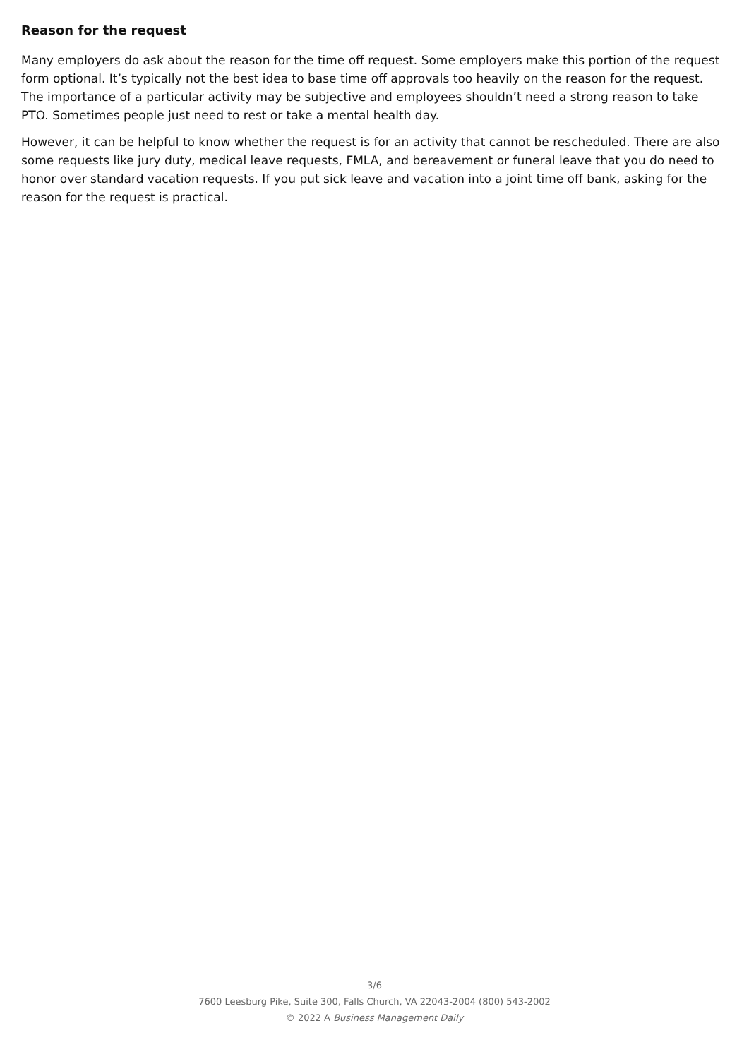Reason for the request
Many employers do ask about the reason for the time off request. Some employers make this portion of the request form optional. It’s typically not the best idea to base time off approvals too heavily on the reason for the request. The importance of a particular activity may be subjective and employees shouldn’t need a strong reason to take PTO. Sometimes people just need to rest or take a mental health day.
However, it can be helpful to know whether the request is for an activity that cannot be rescheduled. There are also some requests like jury duty, medical leave requests, FMLA, and bereavement or funeral leave that you do need to honor over standard vacation requests. If you put sick leave and vacation into a joint time off bank, asking for the reason for the request is practical.
3/6
7600 Leesburg Pike, Suite 300, Falls Church, VA 22043-2004 (800) 543-2002
© 2022 A Business Management Daily